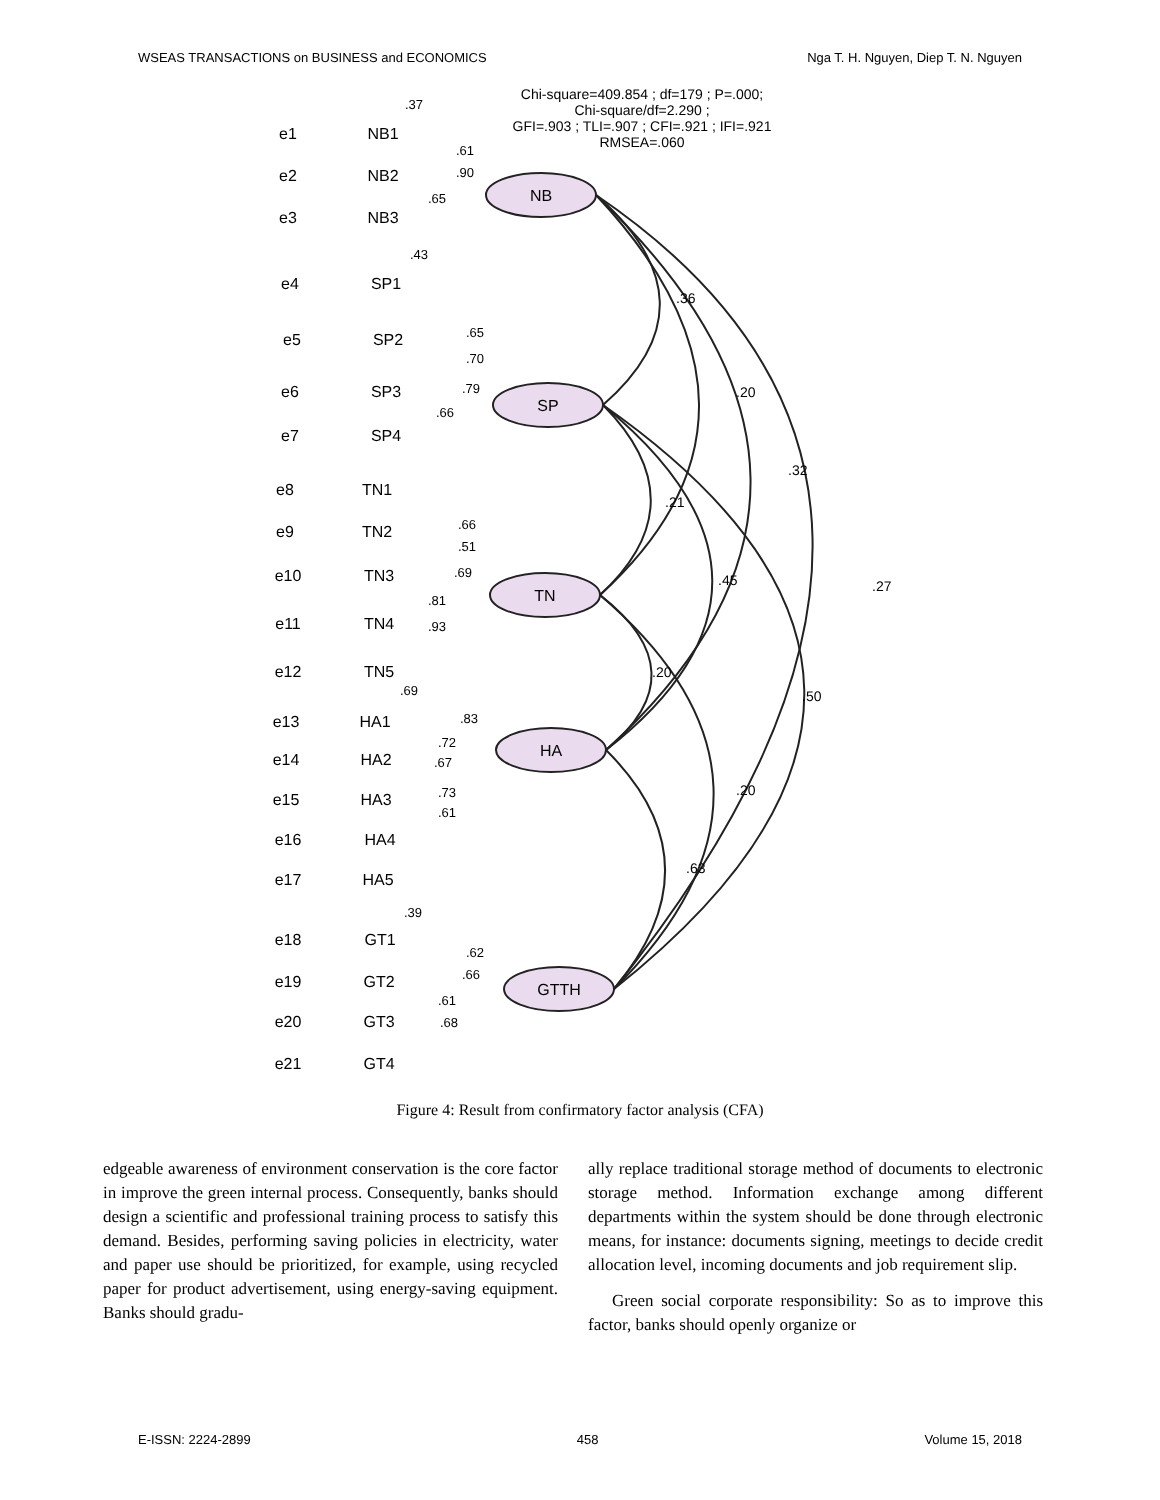WSEAS TRANSACTIONS on BUSINESS and ECONOMICS Nga T. H. Nguyen, Diep T. N. Nguyen
Chi-square=409.854 ; df=179 ; P=.000;
Chi-square/df=2.290 ;
GFI=.903 ; TLI=.907 ; CFI=.921 ; IFI=.921
RMSEA=.060
NB
SP
TN
HA
GTTH
.36
.20
.32
.27
.21
.45
.50
.20
.20
.63
e1
NB1
e2
NB2
e3
NB3
e4
SP1
e5
SP2
e6
SP3
e7
SP4
e8
TN1
e9
TN2
e10
TN3
e11
TN4
e12
TN5
e13
HA1
e14
HA2
e15
HA3
e16
HA4
e17
HA5
e18
GT1
e19
GT2
e20
GT3
e21
GT4
.37
.61
.90
.65
.43
.65
.70
.79
.66
.66
.51
.69
.81
.93
.69
.83
.72
.67
.73
.61
.39
.62
.66
.61
.68
Figure 4: Result from confirmatory factor analysis (CFA)
edgeable awareness of environment conservation is the core factor in improve the green internal process. Consequently, banks should design a scientific and professional training process to satisfy this demand. Besides, performing saving policies in electricity, water and paper use should be prioritized, for example, using recycled paper for product advertisement, using energy-saving equipment. Banks should gradu-
ally replace traditional storage method of documents to electronic storage method. Information exchange among different departments within the system should be done through electronic means, for instance: documents signing, meetings to decide credit allocation level, incoming documents and job requirement slip.
Green social corporate responsibility: So as to improve this factor, banks should openly organize or
E-ISSN: 2224-2899 458 Volume 15, 2018